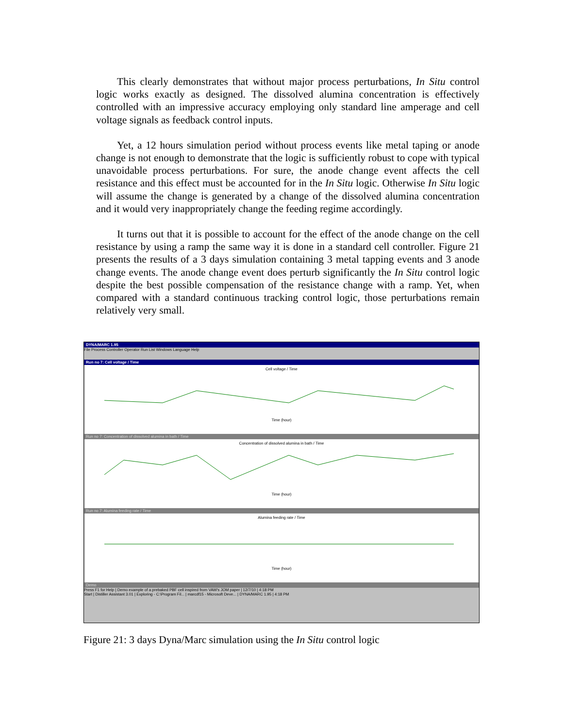This clearly demonstrates that without major process perturbations, In Situ control logic works exactly as designed. The dissolved alumina concentration is effectively controlled with an impressive accuracy employing only standard line amperage and cell voltage signals as feedback control inputs.
Yet, a 12 hours simulation period without process events like metal taping or anode change is not enough to demonstrate that the logic is sufficiently robust to cope with typical unavoidable process perturbations. For sure, the anode change event affects the cell resistance and this effect must be accounted for in the In Situ logic. Otherwise In Situ logic will assume the change is generated by a change of the dissolved alumina concentration and it would very inappropriately change the feeding regime accordingly.
It turns out that it is possible to account for the effect of the anode change on the cell resistance by using a ramp the same way it is done in a standard cell controller. Figure 21 presents the results of a 3 days simulation containing 3 metal tapping events and 3 anode change events. The anode change event does perturb significantly the In Situ control logic despite the best possible compensation of the resistance change with a ramp. Yet, when compared with a standard continuous tracking control logic, those perturbations remain relatively very small.
DYNA/MARC 1.95
File Process Controller Operator Run List Windows Language Help
Run no 7: Cell voltage / Time
Cell voltage / Time
Time (hour)
Run no 7: Concentration of dissolved alumina in bath / Time
Concentration of dissolved alumina in bath / Time
Time (hour)
Run no 7: Alumina feeding rate / Time
Alumina feeding rate / Time
Time (hour)
Demo
Press F1 for Help | Demo example of a prebaked PBF cell inspired from VAW's JOM paper | 12/7/10 | 4:18 PM
Start | Distiller Assistant 3.01 | Exploring - C:\Program Fil... | marcdf15 - Microsoft Deve... | DYNA/MARC 1.95 | 4:18 PM
Figure 21: 3 days Dyna/Marc simulation using the In Situ control logic